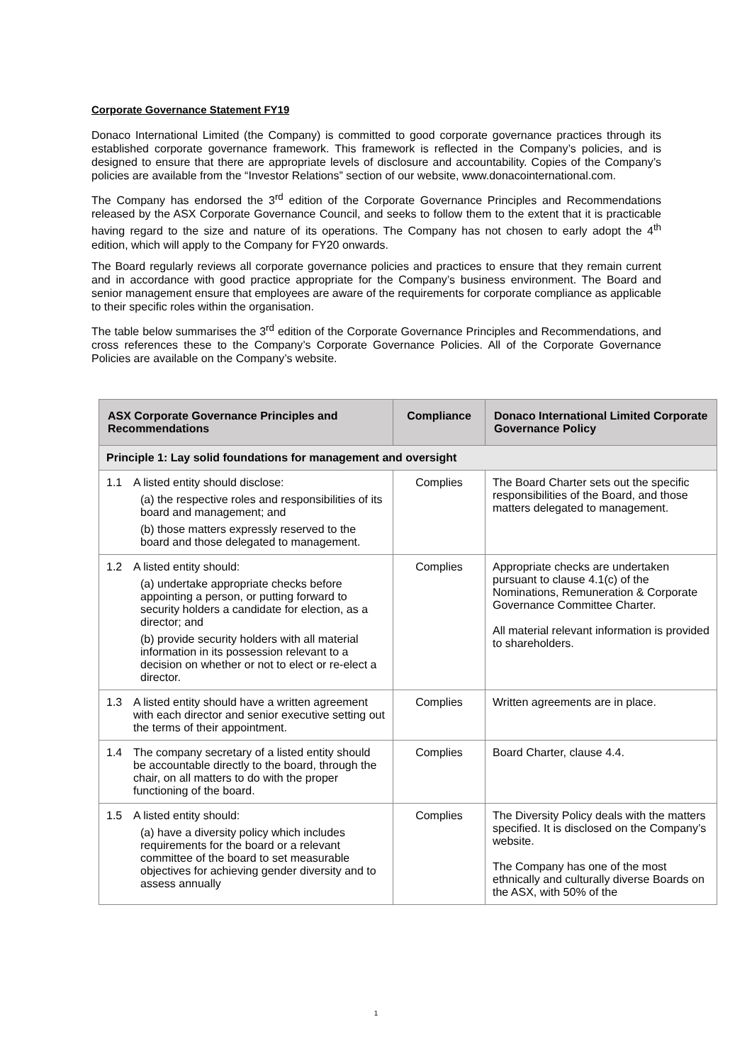Corporate Governance Statement FY19
Donaco International Limited (the Company) is committed to good corporate governance practices through its established corporate governance framework. This framework is reflected in the Company’s policies, and is designed to ensure that there are appropriate levels of disclosure and accountability. Copies of the Company’s policies are available from the “Investor Relations” section of our website, www.donacointernational.com.
The Company has endorsed the 3<sup>rd</sup> edition of the Corporate Governance Principles and Recommendations released by the ASX Corporate Governance Council, and seeks to follow them to the extent that it is practicable having regard to the size and nature of its operations. The Company has not chosen to early adopt the 4<sup>th</sup> edition, which will apply to the Company for FY20 onwards.
The Board regularly reviews all corporate governance policies and practices to ensure that they remain current and in accordance with good practice appropriate for the Company’s business environment. The Board and senior management ensure that employees are aware of the requirements for corporate compliance as applicable to their specific roles within the organisation.
The table below summarises the 3<sup>rd</sup> edition of the Corporate Governance Principles and Recommendations, and cross references these to the Company’s Corporate Governance Policies. All of the Corporate Governance Policies are available on the Company’s website.
| ASX Corporate Governance Principles and Recommendations | Compliance | Donaco International Limited Corporate Governance Policy |
| --- | --- | --- |
| Principle 1: Lay solid foundations for management and oversight | | |
| 1.1 A listed entity should disclose: (a) the respective roles and responsibilities of its board and management; and (b) those matters expressly reserved to the board and those delegated to management. | Complies | The Board Charter sets out the specific responsibilities of the Board, and those matters delegated to management. |
| 1.2 A listed entity should: (a) undertake appropriate checks before appointing a person, or putting forward to security holders a candidate for election, as a director; and (b) provide security holders with all material information in its possession relevant to a decision on whether or not to elect or re-elect a director. | Complies | Appropriate checks are undertaken pursuant to clause 4.1(c) of the Nominations, Remuneration & Corporate Governance Committee Charter. All material relevant information is provided to shareholders. |
| 1.3 A listed entity should have a written agreement with each director and senior executive setting out the terms of their appointment. | Complies | Written agreements are in place. |
| 1.4 The company secretary of a listed entity should be accountable directly to the board, through the chair, on all matters to do with the proper functioning of the board. | Complies | Board Charter, clause 4.4. |
| 1.5 A listed entity should: (a) have a diversity policy which includes requirements for the board or a relevant committee of the board to set measurable objectives for achieving gender diversity and to assess annually | Complies | The Diversity Policy deals with the matters specified. It is disclosed on the Company’s website. The Company has one of the most ethnically and culturally diverse Boards on the ASX, with 50% of the |
1